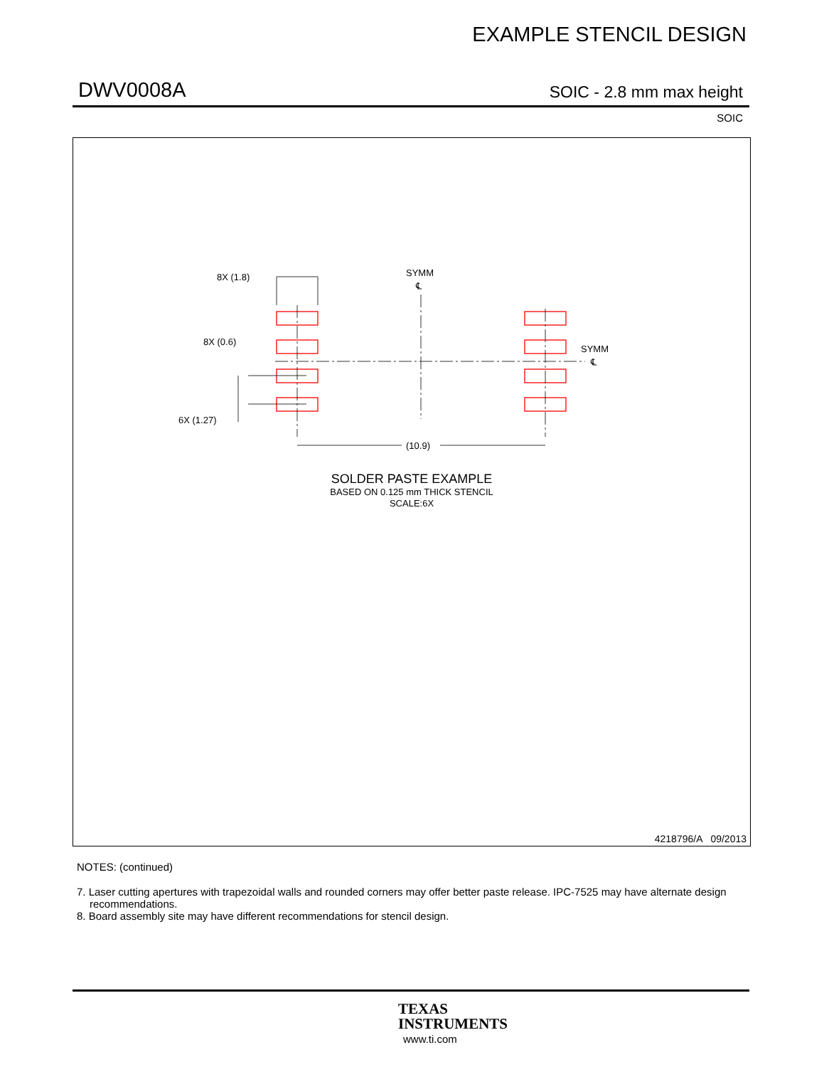EXAMPLE STENCIL DESIGN
DWV0008A SOIC - 2.8 mm max height
SOIC
8X (1.8)
8X (0.6)
6X (1.27)
(10.9)
SYMM
SYMM
℄
℄
SOLDER PASTE EXAMPLE
BASED ON 0.125 mm THICK STENCIL
SCALE:6X
4218796/A 09/2013
NOTES: (continued)
7. Laser cutting apertures with trapezoidal walls and rounded corners may offer better paste release. IPC-7525 may have alternate design recommendations.
8. Board assembly site may have different recommendations for stencil design.
TEXAS
INSTRUMENTS
www.ti.com